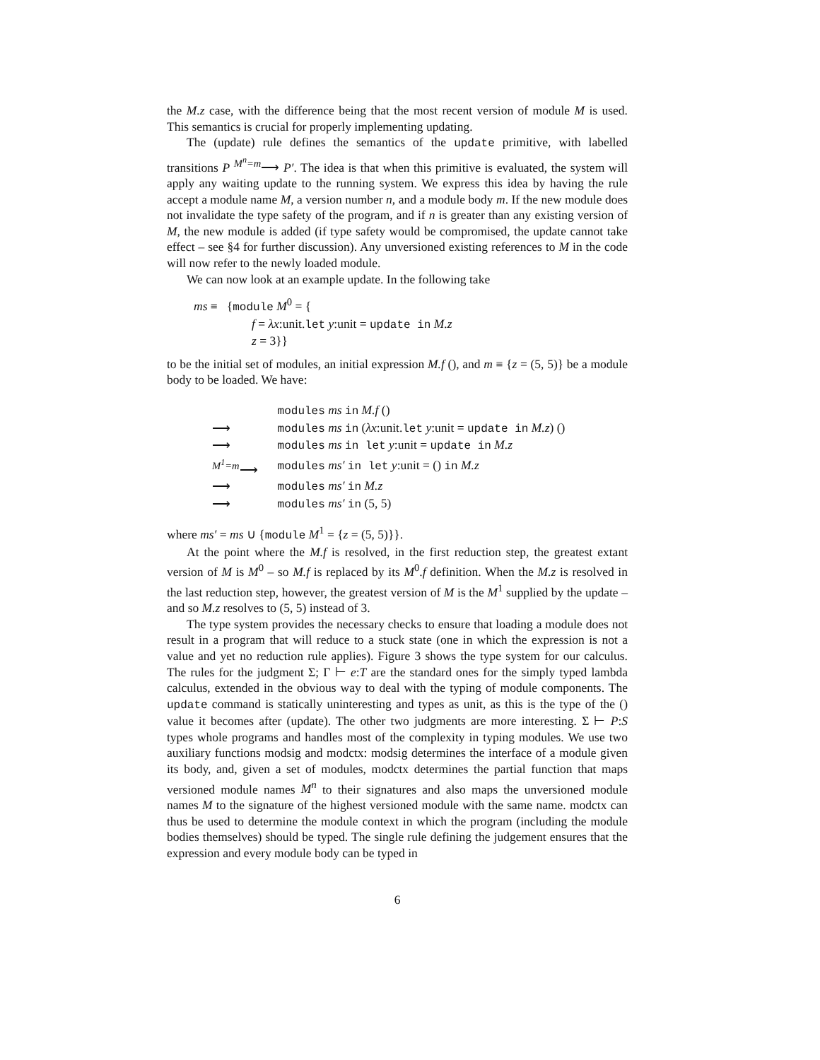the M.z case, with the difference being that the most recent version of module M is used. This semantics is crucial for properly implementing updating.
The (update) rule defines the semantics of the update primitive, with labelled transitions P <sup>M<sup>n</sup>=m</sup>⟶ P′. The idea is that when this primitive is evaluated, the system will apply any waiting update to the running system. We express this idea by having the rule accept a module name M, a version number n, and a module body m. If the new module does not invalidate the type safety of the program, and if n is greater than any existing version of M, the new module is added (if type safety would be compromised, the update cannot take effect – see §4 for further discussion). Any unversioned existing references to M in the code will now refer to the newly loaded module.
We can now look at an example update. In the following take
ms ≡ {module M<sup>0</sup> = {
f = λx:unit.let y:unit = update in M.z
z = 3}}
to be the initial set of modules, an initial expression M.f (), and m ≡ {z = (5, 5)} be a module body to be loaded. We have:
| | modules ms in M.f () |
| ⟶ | modules ms in ( λx :unit. let y :unit = update in M.z ) () |
| ⟶ | modules ms in let y :unit = update in M.z |
| <sup>M<sup>1</sup>=m</sup>⟶ | modules ms′ in let y :unit = () in M.z |
| ⟶ | modules ms′ in M.z |
| ⟶ | modules ms′ in (5, 5) |
where ms′ = ms ∪ {module M<sup>1</sup> = {z = (5, 5)}}.
At the point where the M.f is resolved, in the first reduction step, the greatest extant version of M is M<sup>0</sup> – so M.f is replaced by its M<sup>0</sup>.f definition. When the M.z is resolved in the last reduction step, however, the greatest version of M is the M<sup>1</sup> supplied by the update – and so M.z resolves to (5, 5) instead of 3.
The type system provides the necessary checks to ensure that loading a module does not result in a program that will reduce to a stuck state (one in which the expression is not a value and yet no reduction rule applies). Figure 3 shows the type system for our calculus. The rules for the judgment Σ; Γ ⊢ e:T are the standard ones for the simply typed lambda calculus, extended in the obvious way to deal with the typing of module components. The update command is statically uninteresting and types as unit, as this is the type of the () value it becomes after (update). The other two judgments are more interesting. Σ ⊢ P:S types whole programs and handles most of the complexity in typing modules. We use two auxiliary functions modsig and modctx: modsig determines the interface of a module given its body, and, given a set of modules, modctx determines the partial function that maps versioned module names M<sup>n</sup> to their signatures and also maps the unversioned module names M to the signature of the highest versioned module with the same name. modctx can thus be used to determine the module context in which the program (including the module bodies themselves) should be typed. The single rule defining the judgement ensures that the expression and every module body can be typed in
6